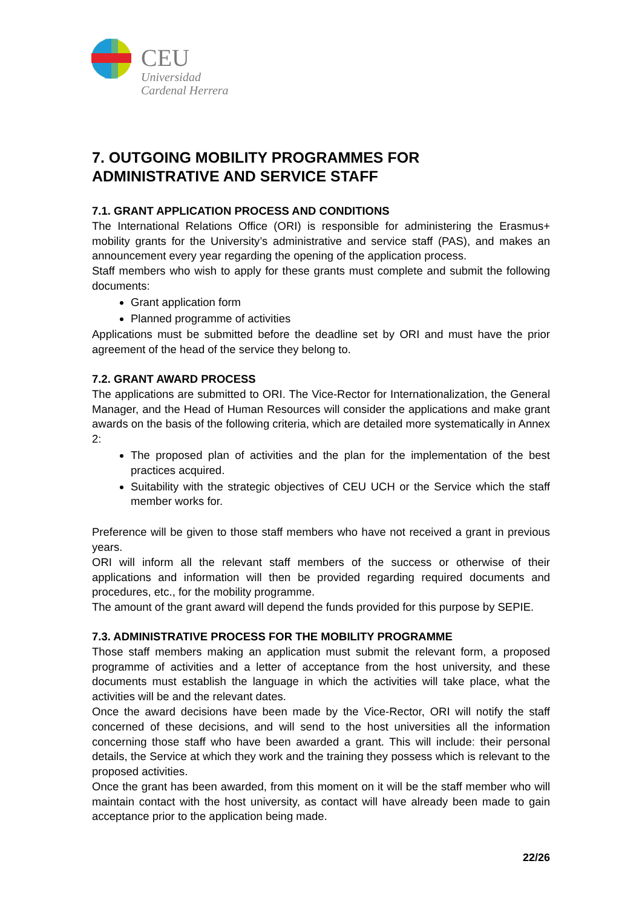CEU
Universidad
Cardenal Herrera
7. OUTGOING MOBILITY PROGRAMMES FOR ADMINISTRATIVE AND SERVICE STAFF
7.1. GRANT APPLICATION PROCESS AND CONDITIONS
The International Relations Office (ORI) is responsible for administering the Erasmus+ mobility grants for the University’s administrative and service staff (PAS), and makes an announcement every year regarding the opening of the application process.
Staff members who wish to apply for these grants must complete and submit the following documents:
Grant application form
Planned programme of activities
Applications must be submitted before the deadline set by ORI and must have the prior agreement of the head of the service they belong to.
7.2. GRANT AWARD PROCESS
The applications are submitted to ORI. The Vice-Rector for Internationalization, the General Manager, and the Head of Human Resources will consider the applications and make grant awards on the basis of the following criteria, which are detailed more systematically in Annex 2:
The proposed plan of activities and the plan for the implementation of the best practices acquired.
Suitability with the strategic objectives of CEU UCH or the Service which the staff member works for.
Preference will be given to those staff members who have not received a grant in previous years.
ORI will inform all the relevant staff members of the success or otherwise of their applications and information will then be provided regarding required documents and procedures, etc., for the mobility programme.
The amount of the grant award will depend the funds provided for this purpose by SEPIE.
7.3. ADMINISTRATIVE PROCESS FOR THE MOBILITY PROGRAMME
Those staff members making an application must submit the relevant form, a proposed programme of activities and a letter of acceptance from the host university, and these documents must establish the language in which the activities will take place, what the activities will be and the relevant dates.
Once the award decisions have been made by the Vice-Rector, ORI will notify the staff concerned of these decisions, and will send to the host universities all the information concerning those staff who have been awarded a grant. This will include: their personal details, the Service at which they work and the training they possess which is relevant to the proposed activities.
Once the grant has been awarded, from this moment on it will be the staff member who will maintain contact with the host university, as contact will have already been made to gain acceptance prior to the application being made.
22/26